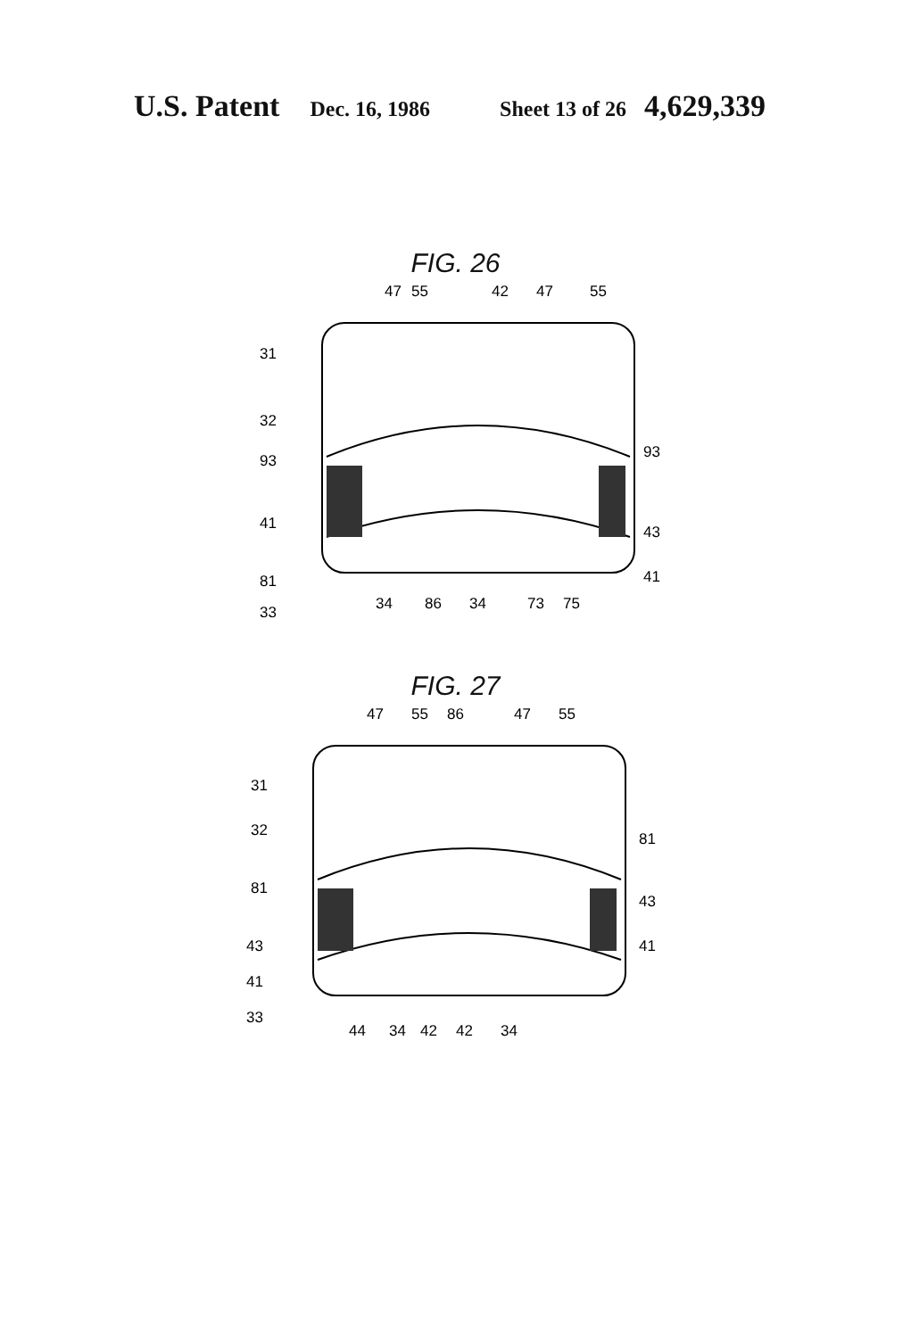U.S. Patent Dec. 16, 1986 Sheet 13 of 26 4,629,339
FIG. 26
47
55
42
47
55
31
32
93
41
81
33
93
43
41
34
86
34
73
75
FIG. 27
47
55
86
47
55
31
32
81
43
41
33
81
43
41
44
34
42
42
34